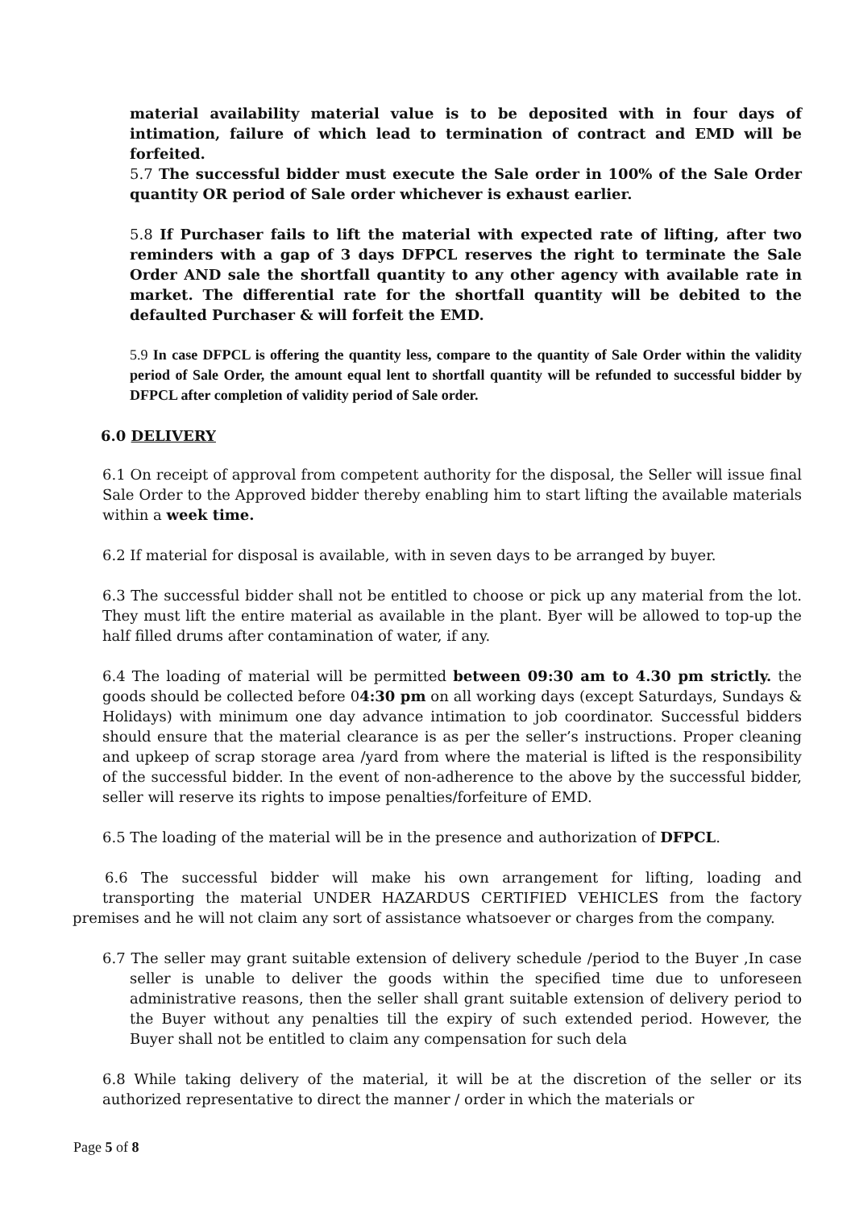material availability material value is to be deposited with in four days of intimation, failure of which lead to termination of contract and EMD will be forfeited.
5.7 The successful bidder must execute the Sale order in 100% of the Sale Order quantity OR period of Sale order whichever is exhaust earlier.
5.8 If Purchaser fails to lift the material with expected rate of lifting, after two reminders with a gap of 3 days DFPCL reserves the right to terminate the Sale Order AND sale the shortfall quantity to any other agency with available rate in market. The differential rate for the shortfall quantity will be debited to the defaulted Purchaser & will forfeit the EMD.
5.9 In case DFPCL is offering the quantity less, compare to the quantity of Sale Order within the validity period of Sale Order, the amount equal lent to shortfall quantity will be refunded to successful bidder by DFPCL after completion of validity period of Sale order.
6.0 DELIVERY
6.1 On receipt of approval from competent authority for the disposal, the Seller will issue final Sale Order to the Approved bidder thereby enabling him to start lifting the available materials within a week time.
6.2 If material for disposal is available, with in seven days to be arranged by buyer.
6.3 The successful bidder shall not be entitled to choose or pick up any material from the lot. They must lift the entire material as available in the plant. Byer will be allowed to top-up the half filled drums after contamination of water, if any.
6.4 The loading of material will be permitted between 09:30 am to 4.30 pm strictly. the goods should be collected before 04:30 pm on all working days (except Saturdays, Sundays & Holidays) with minimum one day advance intimation to job coordinator. Successful bidders should ensure that the material clearance is as per the seller’s instructions. Proper cleaning and upkeep of scrap storage area /yard from where the material is lifted is the responsibility of the successful bidder. In the event of non-adherence to the above by the successful bidder, seller will reserve its rights to impose penalties/forfeiture of EMD.
6.5 The loading of the material will be in the presence and authorization of DFPCL.
6.6 The successful bidder will make his own arrangement for lifting, loading and transporting the material UNDER HAZARDUS CERTIFIED VEHICLES from the factory premises and he will not claim any sort of assistance whatsoever or charges from the company.
6.7 The seller may grant suitable extension of delivery schedule /period to the Buyer ,In case seller is unable to deliver the goods within the specified time due to unforeseen administrative reasons, then the seller shall grant suitable extension of delivery period to the Buyer without any penalties till the expiry of such extended period. However, the Buyer shall not be entitled to claim any compensation for such dela
6.8 While taking delivery of the material, it will be at the discretion of the seller or its authorized representative to direct the manner / order in which the materials or
Page 5 of 8